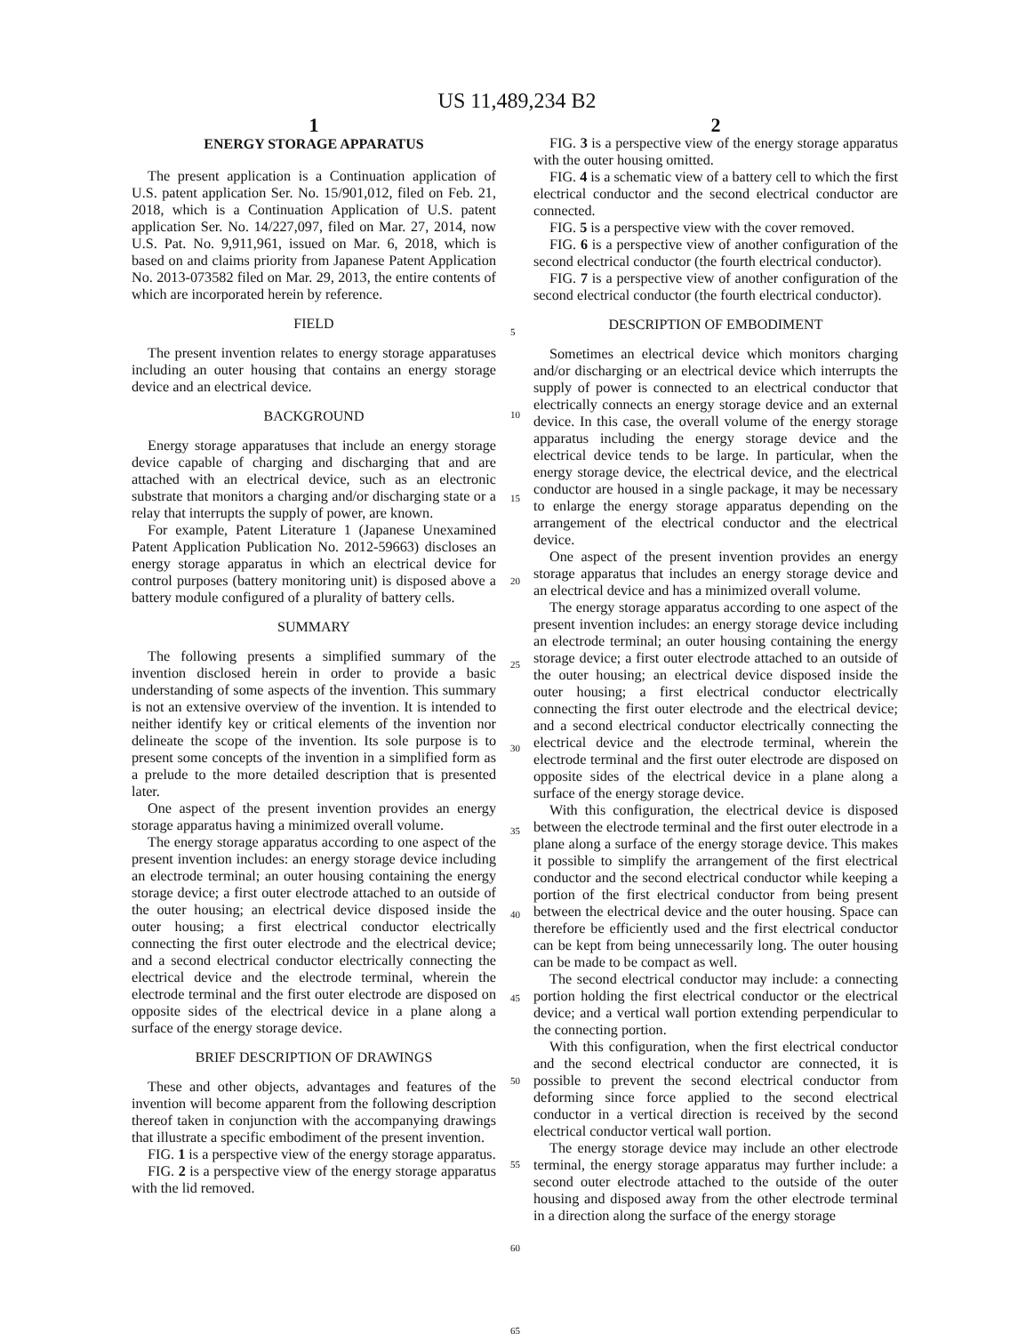US 11,489,234 B2
1
ENERGY STORAGE APPARATUS
The present application is a Continuation application of U.S. patent application Ser. No. 15/901,012, filed on Feb. 21, 2018, which is a Continuation Application of U.S. patent application Ser. No. 14/227,097, filed on Mar. 27, 2014, now U.S. Pat. No. 9,911,961, issued on Mar. 6, 2018, which is based on and claims priority from Japanese Patent Application No. 2013-073582 filed on Mar. 29, 2013, the entire contents of which are incorporated herein by reference.
FIELD
The present invention relates to energy storage apparatuses including an outer housing that contains an energy storage device and an electrical device.
BACKGROUND
Energy storage apparatuses that include an energy storage device capable of charging and discharging that and are attached with an electrical device, such as an electronic substrate that monitors a charging and/or discharging state or a relay that interrupts the supply of power, are known.
For example, Patent Literature 1 (Japanese Unexamined Patent Application Publication No. 2012-59663) discloses an energy storage apparatus in which an electrical device for control purposes (battery monitoring unit) is disposed above a battery module configured of a plurality of battery cells.
SUMMARY
The following presents a simplified summary of the invention disclosed herein in order to provide a basic understanding of some aspects of the invention. This summary is not an extensive overview of the invention. It is intended to neither identify key or critical elements of the invention nor delineate the scope of the invention. Its sole purpose is to present some concepts of the invention in a simplified form as a prelude to the more detailed description that is presented later.
One aspect of the present invention provides an energy storage apparatus having a minimized overall volume.
The energy storage apparatus according to one aspect of the present invention includes: an energy storage device including an electrode terminal; an outer housing containing the energy storage device; a first outer electrode attached to an outside of the outer housing; an electrical device disposed inside the outer housing; a first electrical conductor electrically connecting the first outer electrode and the electrical device; and a second electrical conductor electrically connecting the electrical device and the electrode terminal, wherein the electrode terminal and the first outer electrode are disposed on opposite sides of the electrical device in a plane along a surface of the energy storage device.
BRIEF DESCRIPTION OF DRAWINGS
These and other objects, advantages and features of the invention will become apparent from the following description thereof taken in conjunction with the accompanying drawings that illustrate a specific embodiment of the present invention.
FIG. 1 is a perspective view of the energy storage apparatus.
FIG. 2 is a perspective view of the energy storage apparatus with the lid removed.
5
10
15
20
25
30
35
40
45
50
55
60
65
2
FIG. 3 is a perspective view of the energy storage apparatus with the outer housing omitted.
FIG. 4 is a schematic view of a battery cell to which the first electrical conductor and the second electrical conductor are connected.
FIG. 5 is a perspective view with the cover removed.
FIG. 6 is a perspective view of another configuration of the second electrical conductor (the fourth electrical conductor).
FIG. 7 is a perspective view of another configuration of the second electrical conductor (the fourth electrical conductor).
DESCRIPTION OF EMBODIMENT
Sometimes an electrical device which monitors charging and/or discharging or an electrical device which interrupts the supply of power is connected to an electrical conductor that electrically connects an energy storage device and an external device. In this case, the overall volume of the energy storage apparatus including the energy storage device and the electrical device tends to be large. In particular, when the energy storage device, the electrical device, and the electrical conductor are housed in a single package, it may be necessary to enlarge the energy storage apparatus depending on the arrangement of the electrical conductor and the electrical device.
One aspect of the present invention provides an energy storage apparatus that includes an energy storage device and an electrical device and has a minimized overall volume.
The energy storage apparatus according to one aspect of the present invention includes: an energy storage device including an electrode terminal; an outer housing containing the energy storage device; a first outer electrode attached to an outside of the outer housing; an electrical device disposed inside the outer housing; a first electrical conductor electrically connecting the first outer electrode and the electrical device; and a second electrical conductor electrically connecting the electrical device and the electrode terminal, wherein the electrode terminal and the first outer electrode are disposed on opposite sides of the electrical device in a plane along a surface of the energy storage device.
With this configuration, the electrical device is disposed between the electrode terminal and the first outer electrode in a plane along a surface of the energy storage device. This makes it possible to simplify the arrangement of the first electrical conductor and the second electrical conductor while keeping a portion of the first electrical conductor from being present between the electrical device and the outer housing. Space can therefore be efficiently used and the first electrical conductor can be kept from being unnecessarily long. The outer housing can be made to be compact as well.
The second electrical conductor may include: a connecting portion holding the first electrical conductor or the electrical device; and a vertical wall portion extending perpendicular to the connecting portion.
With this configuration, when the first electrical conductor and the second electrical conductor are connected, it is possible to prevent the second electrical conductor from deforming since force applied to the second electrical conductor in a vertical direction is received by the second electrical conductor vertical wall portion.
The energy storage device may include an other electrode terminal, the energy storage apparatus may further include: a second outer electrode attached to the outside of the outer housing and disposed away from the other electrode terminal in a direction along the surface of the energy storage